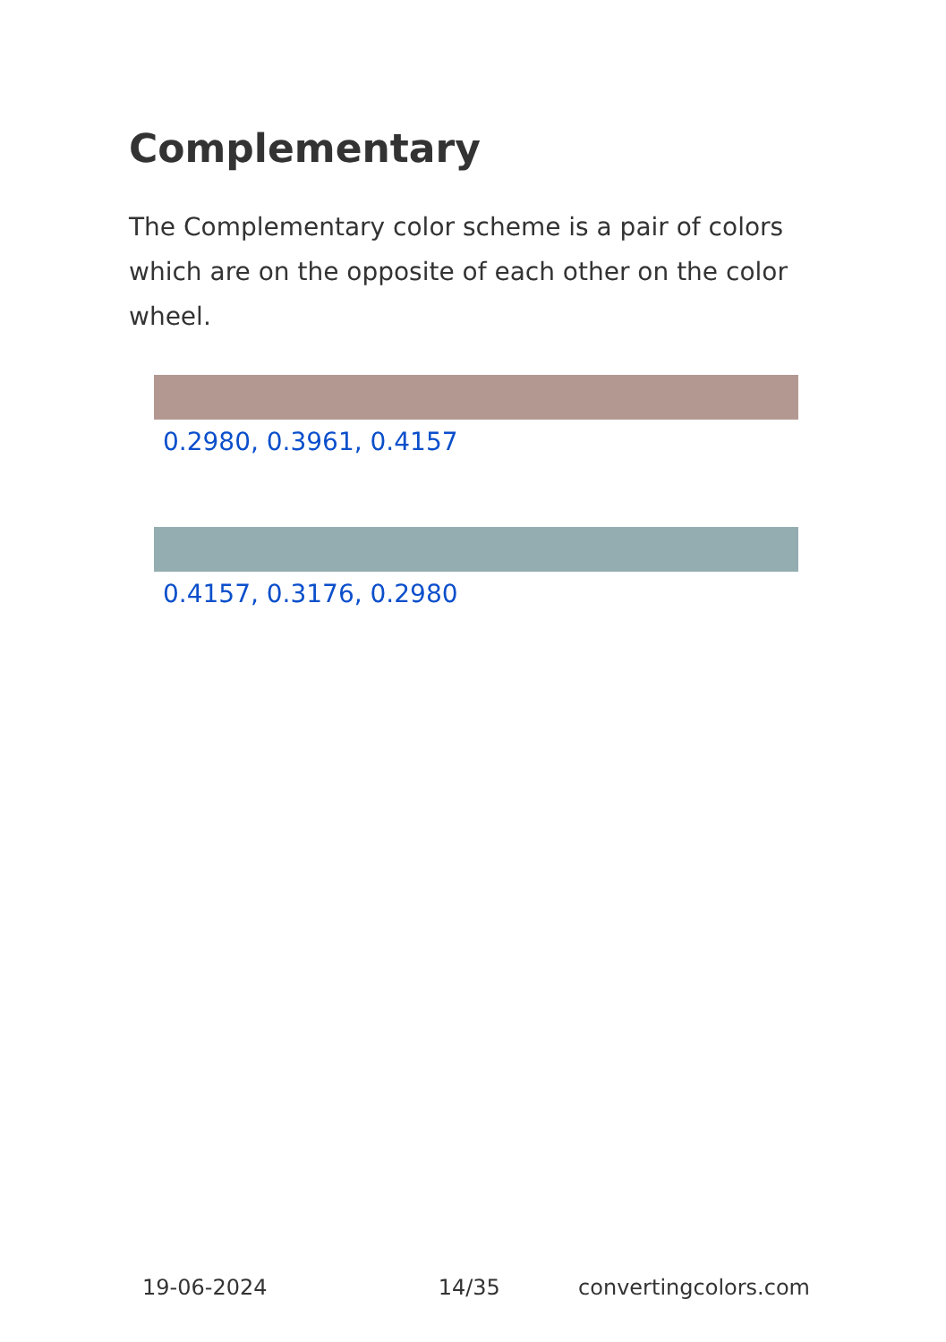Complementary
The Complementary color scheme is a pair of colors which are on the opposite of each other on the color wheel.
0.2980, 0.3961, 0.4157
0.4157, 0.3176, 0.2980
19-06-2024 14/35 convertingcolors.com